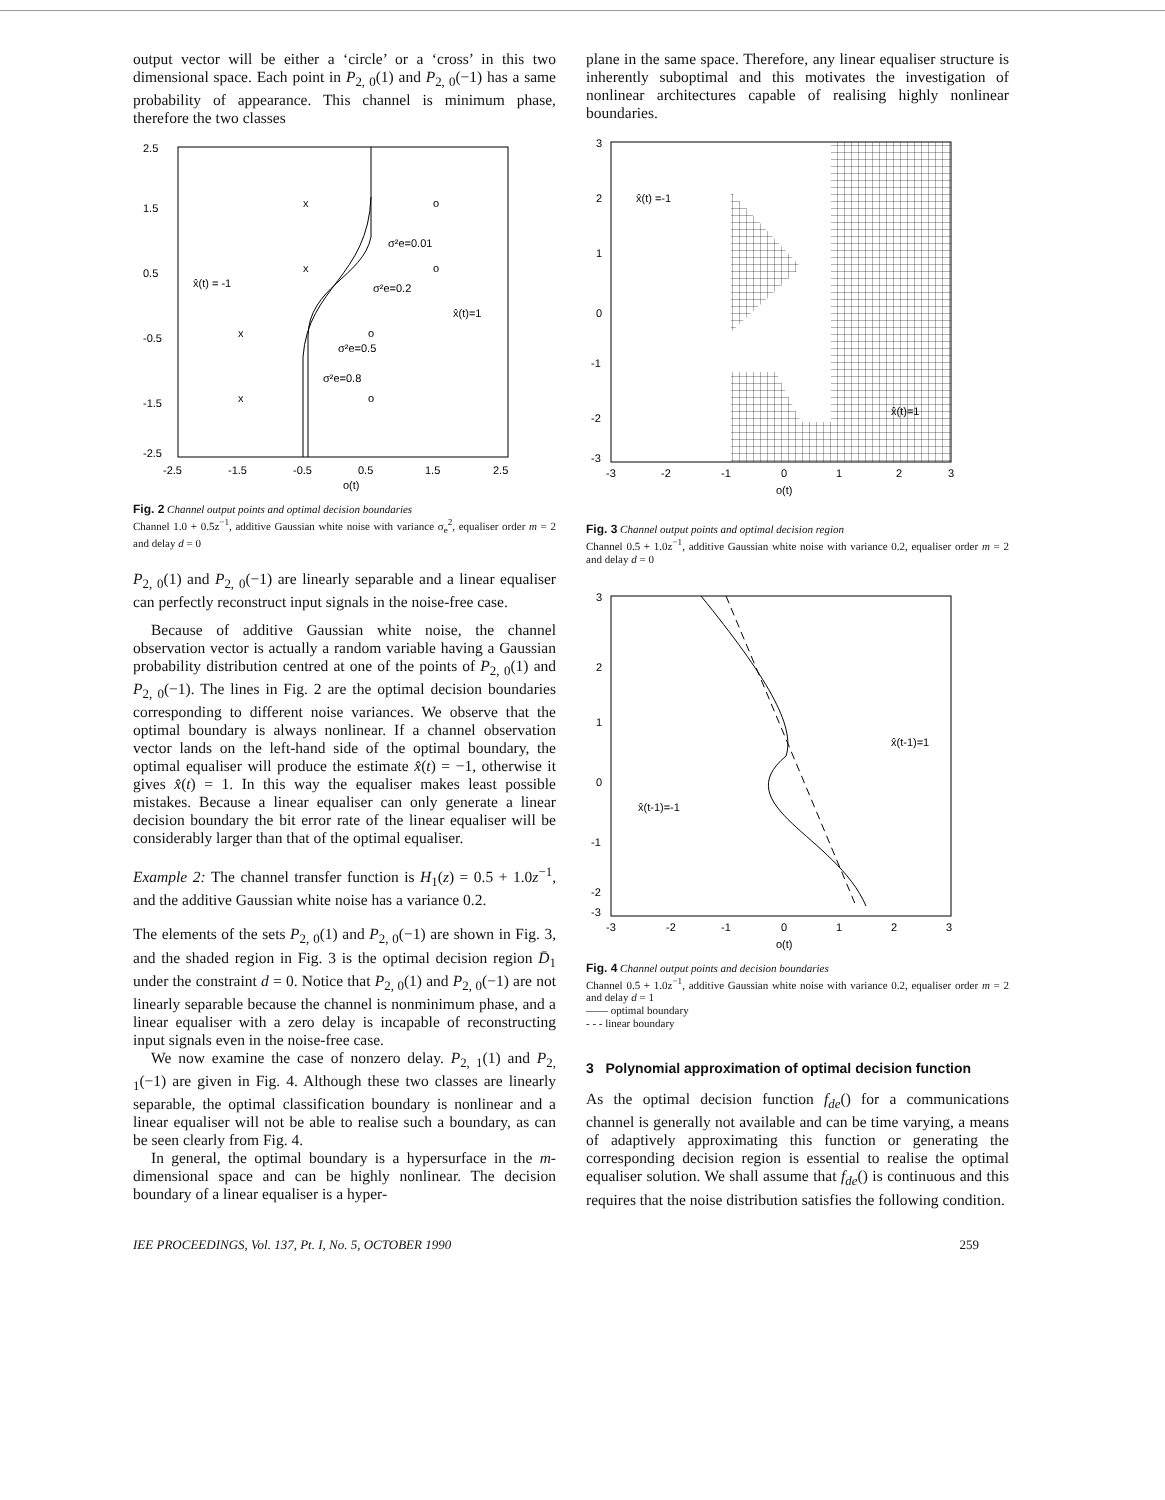output vector will be either a ‘circle’ or a ‘cross’ in this two dimensional space. Each point in P<sub>2, 0</sub>(1) and P<sub>2, 0</sub>(−1) has a same probability of appearance. This channel is minimum phase, therefore the two classes
2.5
1.5
0.5
-0.5
-1.5
-2.5
-2.5
-1.5
-0.5
0.5
1.5
2.5
o(t)
x̂(t) = -1
x̂(t)=1
x
o
x
o
x
o
x
o
σ²e=0.01
σ²e=0.2
σ²e=0.5
σ²e=0.8
Fig. 2 Channel output points and optimal decision boundaries
Channel 1.0 + 0.5z<sup>−1</sup>, additive Gaussian white noise with variance σ<sub>e</sub><sup>2</sup>, equaliser order m = 2 and delay d = 0
P<sub>2, 0</sub>(1) and P<sub>2, 0</sub>(−1) are linearly separable and a linear equaliser can perfectly reconstruct input signals in the noise-free case.
Because of additive Gaussian white noise, the channel observation vector is actually a random variable having a Gaussian probability distribution centred at one of the points of P<sub>2, 0</sub>(1) and P<sub>2, 0</sub>(−1). The lines in Fig. 2 are the optimal decision boundaries corresponding to different noise variances. We observe that the optimal boundary is always nonlinear. If a channel observation vector lands on the left-hand side of the optimal boundary, the optimal equaliser will produce the estimate x̂(t) = −1, otherwise it gives x̂(t) = 1. In this way the equaliser makes least possible mistakes. Because a linear equaliser can only generate a linear decision boundary the bit error rate of the linear equaliser will be considerably larger than that of the optimal equaliser.
Example 2: The channel transfer function is H<sub>1</sub>(z) = 0.5 + 1.0z<sup>−1</sup>, and the additive Gaussian white noise has a variance 0.2.
The elements of the sets P<sub>2, 0</sub>(1) and P<sub>2, 0</sub>(−1) are shown in Fig. 3, and the shaded region in Fig. 3 is the optimal decision region D̄<sub>1</sub> under the constraint d = 0. Notice that P<sub>2, 0</sub>(1) and P<sub>2, 0</sub>(−1) are not linearly separable because the channel is nonminimum phase, and a linear equaliser with a zero delay is incapable of reconstructing input signals even in the noise-free case.
We now examine the case of nonzero delay. P<sub>2, 1</sub>(1) and P<sub>2, 1</sub>(−1) are given in Fig. 4. Although these two classes are linearly separable, the optimal classification boundary is nonlinear and a linear equaliser will not be able to realise such a boundary, as can be seen clearly from Fig. 4.
In general, the optimal boundary is a hypersurface in the m-dimensional space and can be highly nonlinear. The decision boundary of a linear equaliser is a hyper-
plane in the same space. Therefore, any linear equaliser structure is inherently suboptimal and this motivates the investigation of nonlinear architectures capable of realising highly nonlinear boundaries.
3
2
1
0
-1
-2
-3
-3
-2
-1
0
1
2
3
o(t)
x̂(t) =-1
x̂(t)=1
Fig. 3 Channel output points and optimal decision region
Channel 0.5 + 1.0z<sup>−1</sup>, additive Gaussian white noise with variance 0.2, equaliser order m = 2 and delay d = 0
3
2
1
0
-1
-2
-3
-3
-2
-1
0
1
2
3
o(t)
x̂(t-1)=-1
x̂(t-1)=1
Fig. 4 Channel output points and decision boundaries
Channel 0.5 + 1.0z<sup>−1</sup>, additive Gaussian white noise with variance 0.2, equaliser order m = 2 and delay d = 1
—— optimal boundary
- - - linear boundary
3 Polynomial approximation of optimal decision function
As the optimal decision function f<sub>de</sub>() for a communications channel is generally not available and can be time varying, a means of adaptively approximating this function or generating the corresponding decision region is essential to realise the optimal equaliser solution. We shall assume that f<sub>de</sub>() is continuous and this requires that the noise distribution satisfies the following condition.
IEE PROCEEDINGS, Vol. 137, Pt. I, No. 5, OCTOBER 1990 259